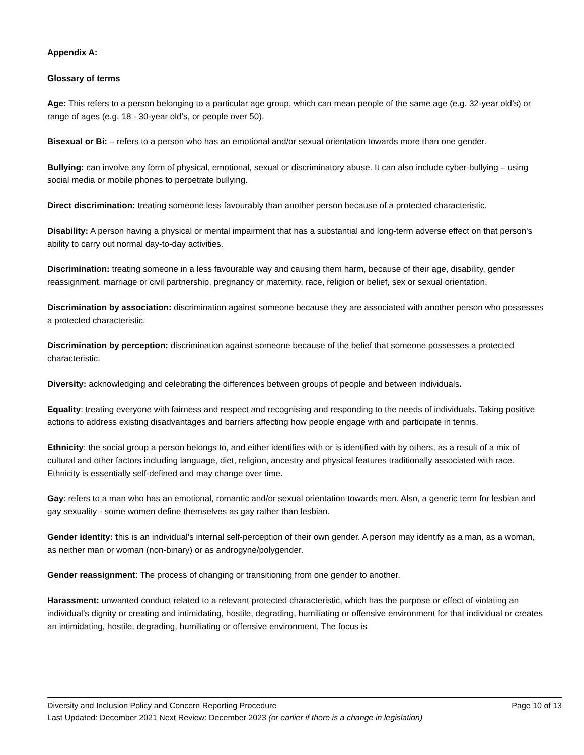Appendix A:
Glossary of terms
Age: This refers to a person belonging to a particular age group, which can mean people of the same age (e.g. 32-year old’s) or range of ages (e.g. 18 - 30-year old’s, or people over 50).
Bisexual or Bi: – refers to a person who has an emotional and/or sexual orientation towards more than one gender.
Bullying: can involve any form of physical, emotional, sexual or discriminatory abuse. It can also include cyber-bullying – using social media or mobile phones to perpetrate bullying.
Direct discrimination: treating someone less favourably than another person because of a protected characteristic.
Disability: A person having a physical or mental impairment that has a substantial and long-term adverse effect on that person's ability to carry out normal day-to-day activities.
Discrimination: treating someone in a less favourable way and causing them harm, because of their age, disability, gender reassignment, marriage or civil partnership, pregnancy or maternity, race, religion or belief, sex or sexual orientation.
Discrimination by association: discrimination against someone because they are associated with another person who possesses a protected characteristic.
Discrimination by perception: discrimination against someone because of the belief that someone possesses a protected characteristic.
Diversity: acknowledging and celebrating the differences between groups of people and between individuals.
Equality: treating everyone with fairness and respect and recognising and responding to the needs of individuals. Taking positive actions to address existing disadvantages and barriers affecting how people engage with and participate in tennis.
Ethnicity: the social group a person belongs to, and either identifies with or is identified with by others, as a result of a mix of cultural and other factors including language, diet, religion, ancestry and physical features traditionally associated with race. Ethnicity is essentially self-defined and may change over time.
Gay: refers to a man who has an emotional, romantic and/or sexual orientation towards men. Also, a generic term for lesbian and gay sexuality - some women define themselves as gay rather than lesbian.
Gender identity: this is an individual’s internal self-perception of their own gender. A person may identify as a man, as a woman, as neither man or woman (non-binary) or as androgyne/polygender.
Gender reassignment: The process of changing or transitioning from one gender to another.
Harassment: unwanted conduct related to a relevant protected characteristic, which has the purpose or effect of violating an individual’s dignity or creating and intimidating, hostile, degrading, humiliating or offensive environment for that individual or creates an intimidating, hostile, degrading, humiliating or offensive environment. The focus is
Diversity and Inclusion Policy and Concern Reporting Procedure Page 10 of 13
Last Updated: December 2021 Next Review: December 2023 (or earlier if there is a change in legislation)